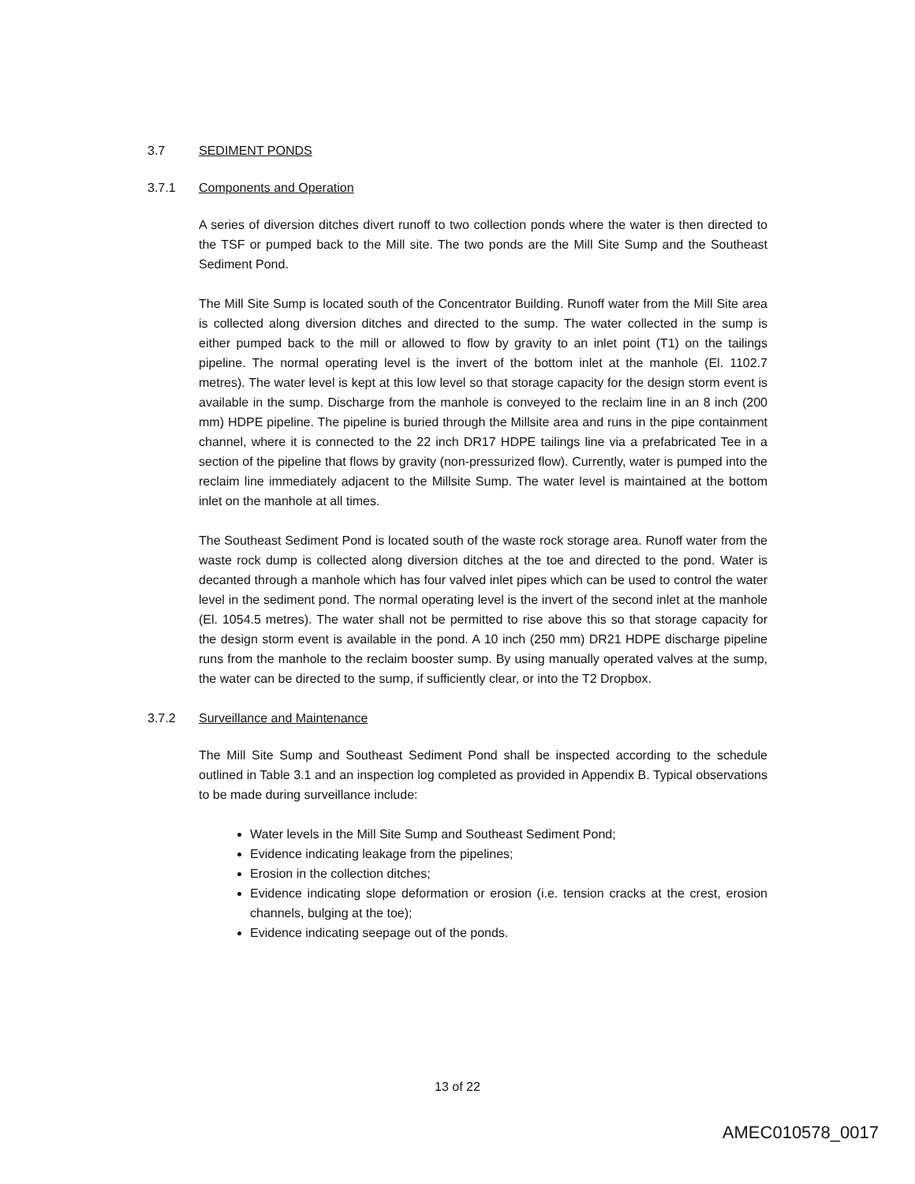3.7 SEDIMENT PONDS
3.7.1 Components and Operation
A series of diversion ditches divert runoff to two collection ponds where the water is then directed to the TSF or pumped back to the Mill site. The two ponds are the Mill Site Sump and the Southeast Sediment Pond.
The Mill Site Sump is located south of the Concentrator Building. Runoff water from the Mill Site area is collected along diversion ditches and directed to the sump. The water collected in the sump is either pumped back to the mill or allowed to flow by gravity to an inlet point (T1) on the tailings pipeline. The normal operating level is the invert of the bottom inlet at the manhole (El. 1102.7 metres). The water level is kept at this low level so that storage capacity for the design storm event is available in the sump. Discharge from the manhole is conveyed to the reclaim line in an 8 inch (200 mm) HDPE pipeline. The pipeline is buried through the Millsite area and runs in the pipe containment channel, where it is connected to the 22 inch DR17 HDPE tailings line via a prefabricated Tee in a section of the pipeline that flows by gravity (non-pressurized flow). Currently, water is pumped into the reclaim line immediately adjacent to the Millsite Sump. The water level is maintained at the bottom inlet on the manhole at all times.
The Southeast Sediment Pond is located south of the waste rock storage area. Runoff water from the waste rock dump is collected along diversion ditches at the toe and directed to the pond. Water is decanted through a manhole which has four valved inlet pipes which can be used to control the water level in the sediment pond. The normal operating level is the invert of the second inlet at the manhole (El. 1054.5 metres). The water shall not be permitted to rise above this so that storage capacity for the design storm event is available in the pond. A 10 inch (250 mm) DR21 HDPE discharge pipeline runs from the manhole to the reclaim booster sump. By using manually operated valves at the sump, the water can be directed to the sump, if sufficiently clear, or into the T2 Dropbox.
3.7.2 Surveillance and Maintenance
The Mill Site Sump and Southeast Sediment Pond shall be inspected according to the schedule outlined in Table 3.1 and an inspection log completed as provided in Appendix B. Typical observations to be made during surveillance include:
Water levels in the Mill Site Sump and Southeast Sediment Pond;
Evidence indicating leakage from the pipelines;
Erosion in the collection ditches;
Evidence indicating slope deformation or erosion (i.e. tension cracks at the crest, erosion channels, bulging at the toe);
Evidence indicating seepage out of the ponds.
13 of 22
AMEC010578_0017